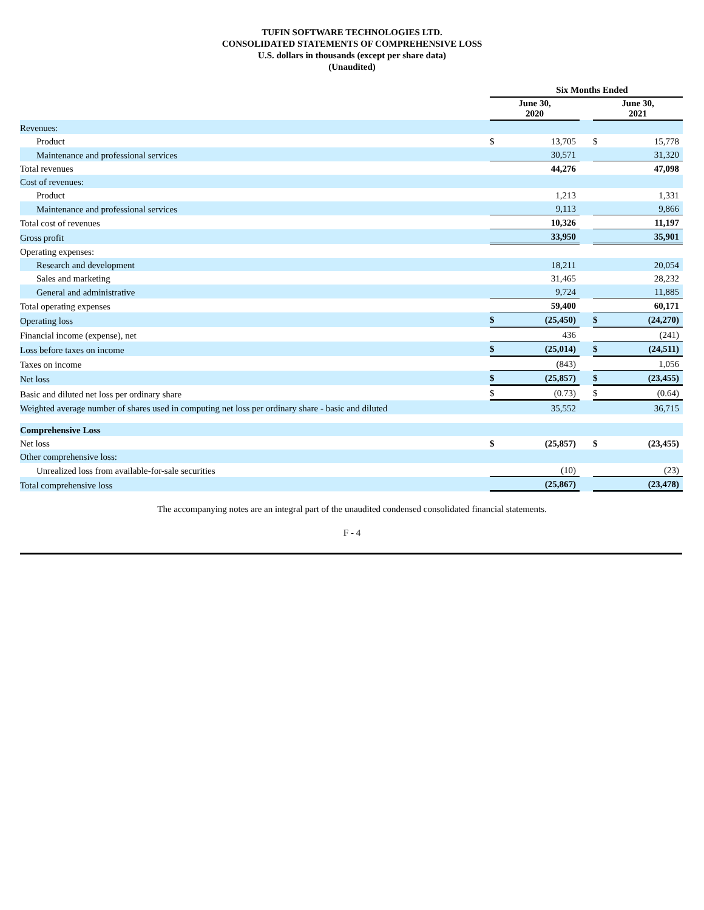TUFIN SOFTWARE TECHNOLOGIES LTD.
CONSOLIDATED STATEMENTS OF COMPREHENSIVE LOSS
U.S. dollars in thousands (except per share data)
(Unaudited)
| | Six Months Ended | | | | |
| | June 30, 2020 | | | June 30, 2021 | |
| Revenues: | | | | | |
| Product | $ | 13,705 | | $ | 15,778 |
| Maintenance and professional services | | 30,571 | | | 31,320 |
| Total revenues | | 44,276 | | | 47,098 |
| Cost of revenues: | | | | | |
| Product | | 1,213 | | | 1,331 |
| Maintenance and professional services | | 9,113 | | | 9,866 |
| Total cost of revenues | | 10,326 | | | 11,197 |
| Gross profit | | 33,950 | | | 35,901 |
| Operating expenses: | | | | | |
| Research and development | | 18,211 | | | 20,054 |
| Sales and marketing | | 31,465 | | | 28,232 |
| General and administrative | | 9,724 | | | 11,885 |
| Total operating expenses | | 59,400 | | | 60,171 |
| Operating loss | $ | (25,450) | | $ | (24,270) |
| Financial income (expense), net | | 436 | | | (241) |
| Loss before taxes on income | $ | (25,014) | | $ | (24,511) |
| Taxes on income | | (843) | | | 1,056 |
| Net loss | $ | (25,857) | | $ | (23,455) |
| Basic and diluted net loss per ordinary share | $ | (0.73) | | $ | (0.64) |
| Weighted average number of shares used in computing net loss per ordinary share - basic and diluted | | 35,552 | | | 36,715 |
| Comprehensive Loss | | | | | |
| Net loss | $ | (25,857) | | $ | (23,455) |
| Other comprehensive loss: | | | | | |
| Unrealized loss from available-for-sale securities | | (10) | | | (23) |
| Total comprehensive loss | | (25,867) | | | (23,478) |
The accompanying notes are an integral part of the unaudited condensed consolidated financial statements.
F - 4